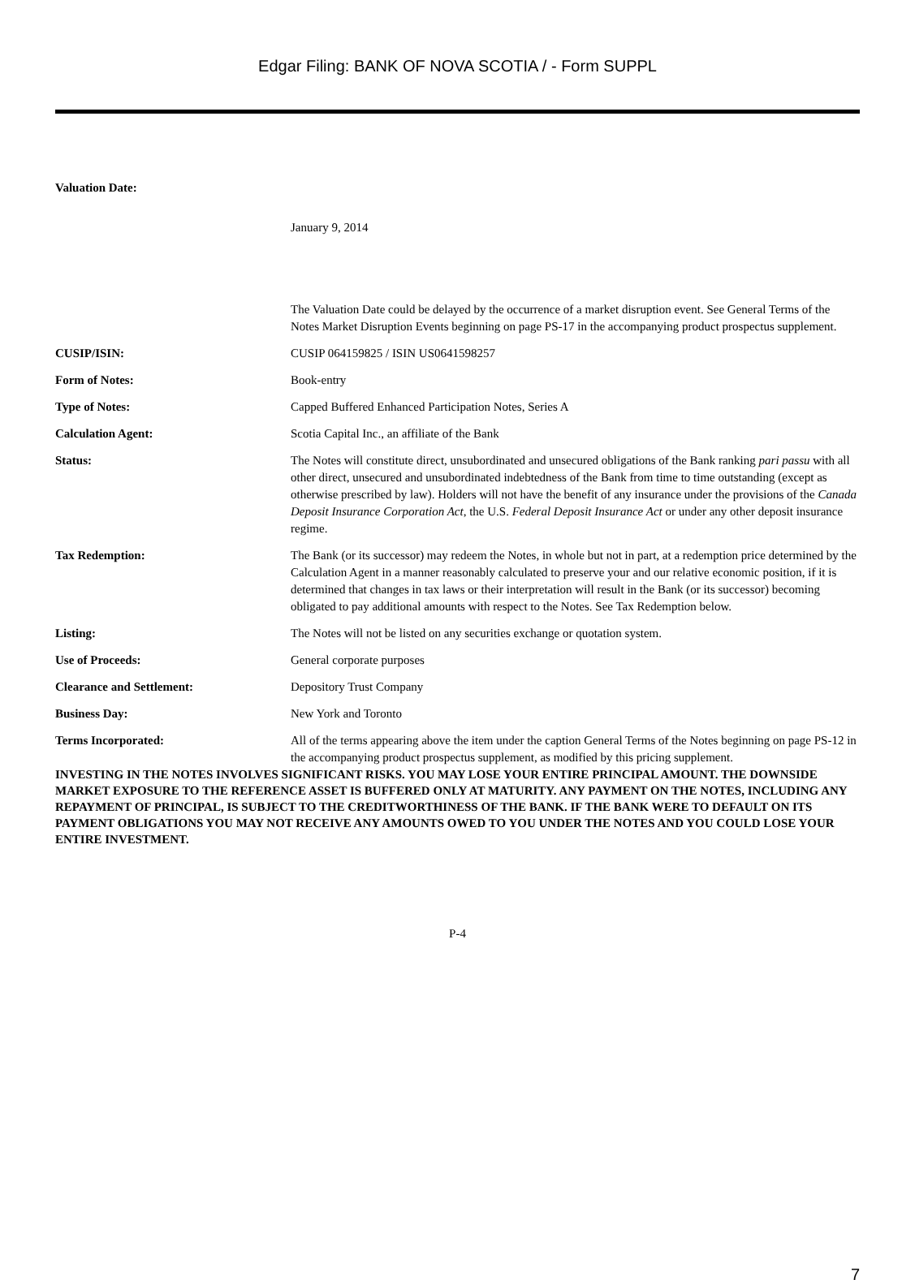Edgar Filing: BANK OF NOVA SCOTIA / - Form SUPPL
Valuation Date:
| | January 9, 2014 |
| | The Valuation Date could be delayed by the occurrence of a market disruption event. See General Terms of the Notes Market Disruption Events beginning on page PS-17 in the accompanying product prospectus supplement. |
| CUSIP/ISIN: | CUSIP 064159825 / ISIN US0641598257 |
| Form of Notes: | Book-entry |
| Type of Notes: | Capped Buffered Enhanced Participation Notes, Series A |
| Calculation Agent: | Scotia Capital Inc., an affiliate of the Bank |
| Status: | The Notes will constitute direct, unsubordinated and unsecured obligations of the Bank ranking pari passu with all other direct, unsecured and unsubordinated indebtedness of the Bank from time to time outstanding (except as otherwise prescribed by law). Holders will not have the benefit of any insurance under the provisions of the Canada Deposit Insurance Corporation Act , the U.S. Federal Deposit Insurance Act or under any other deposit insurance regime. |
| Tax Redemption: | The Bank (or its successor) may redeem the Notes, in whole but not in part, at a redemption price determined by the Calculation Agent in a manner reasonably calculated to preserve your and our relative economic position, if it is determined that changes in tax laws or their interpretation will result in the Bank (or its successor) becoming obligated to pay additional amounts with respect to the Notes. See Tax Redemption below. |
| Listing: | The Notes will not be listed on any securities exchange or quotation system. |
| Use of Proceeds: | General corporate purposes |
| Clearance and Settlement: | Depository Trust Company |
| Business Day: | New York and Toronto |
| Terms Incorporated: | All of the terms appearing above the item under the caption General Terms of the Notes beginning on page PS-12 in the accompanying product prospectus supplement, as modified by this pricing supplement. |
INVESTING IN THE NOTES INVOLVES SIGNIFICANT RISKS. YOU MAY LOSE YOUR ENTIRE PRINCIPAL AMOUNT. THE DOWNSIDE MARKET EXPOSURE TO THE REFERENCE ASSET IS BUFFERED ONLY AT MATURITY. ANY PAYMENT ON THE NOTES, INCLUDING ANY REPAYMENT OF PRINCIPAL, IS SUBJECT TO THE CREDITWORTHINESS OF THE BANK. IF THE BANK WERE TO DEFAULT ON ITS PAYMENT OBLIGATIONS YOU MAY NOT RECEIVE ANY AMOUNTS OWED TO YOU UNDER THE NOTES AND YOU COULD LOSE YOUR ENTIRE INVESTMENT.
P-4
7